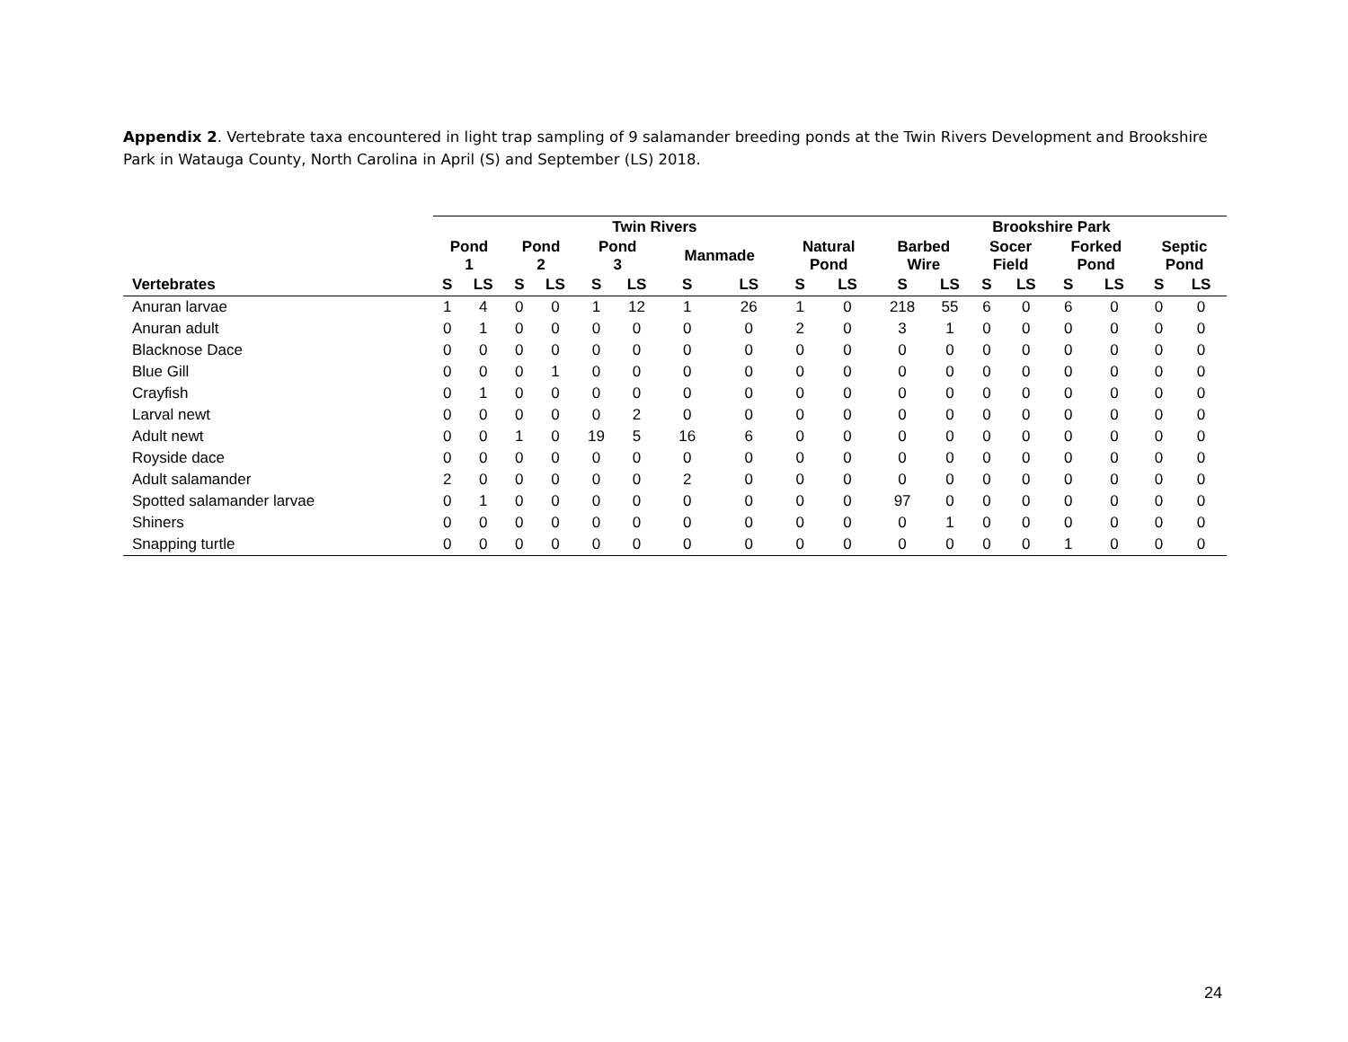Appendix 2. Vertebrate taxa encountered in light trap sampling of 9 salamander breeding ponds at the Twin Rivers Development and Brookshire Park in Watauga County, North Carolina in April (S) and September (LS) 2018.
| | Twin Rivers | | | | | | | | | | Brookshire Park | | | | | | | |
| --- | --- | --- | --- | --- | --- | --- | --- | --- | --- | --- | --- | --- | --- | --- | --- | --- | --- | --- |
| | Pond 1 | | Pond 2 | | Pond 3 | | Manmade | | Natural Pond | | Barbed Wire | | Socer Field | | Forked Pond | | Septic Pond | |
| Vertebrates | S | LS | S | LS | S | LS | S | LS | S | LS | S | LS | S | LS | S | LS | S | LS |
| Anuran larvae | 1 | 4 | 0 | 0 | 1 | 12 | 1 | 26 | 1 | 0 | 218 | 55 | 6 | 0 | 6 | 0 | 0 | 0 |
| Anuran adult | 0 | 1 | 0 | 0 | 0 | 0 | 0 | 0 | 2 | 0 | 3 | 1 | 0 | 0 | 0 | 0 | 0 | 0 |
| Blacknose Dace | 0 | 0 | 0 | 0 | 0 | 0 | 0 | 0 | 0 | 0 | 0 | 0 | 0 | 0 | 0 | 0 | 0 | 0 |
| Blue Gill | 0 | 0 | 0 | 1 | 0 | 0 | 0 | 0 | 0 | 0 | 0 | 0 | 0 | 0 | 0 | 0 | 0 | 0 |
| Crayfish | 0 | 1 | 0 | 0 | 0 | 0 | 0 | 0 | 0 | 0 | 0 | 0 | 0 | 0 | 0 | 0 | 0 | 0 |
| Larval newt | 0 | 0 | 0 | 0 | 0 | 2 | 0 | 0 | 0 | 0 | 0 | 0 | 0 | 0 | 0 | 0 | 0 | 0 |
| Adult newt | 0 | 0 | 1 | 0 | 19 | 5 | 16 | 6 | 0 | 0 | 0 | 0 | 0 | 0 | 0 | 0 | 0 | 0 |
| Royside dace | 0 | 0 | 0 | 0 | 0 | 0 | 0 | 0 | 0 | 0 | 0 | 0 | 0 | 0 | 0 | 0 | 0 | 0 |
| Adult salamander | 2 | 0 | 0 | 0 | 0 | 0 | 2 | 0 | 0 | 0 | 0 | 0 | 0 | 0 | 0 | 0 | 0 | 0 |
| Spotted salamander larvae | 0 | 1 | 0 | 0 | 0 | 0 | 0 | 0 | 0 | 0 | 97 | 0 | 0 | 0 | 0 | 0 | 0 | 0 |
| Shiners | 0 | 0 | 0 | 0 | 0 | 0 | 0 | 0 | 0 | 0 | 0 | 1 | 0 | 0 | 0 | 0 | 0 | 0 |
| Snapping turtle | 0 | 0 | 0 | 0 | 0 | 0 | 0 | 0 | 0 | 0 | 0 | 0 | 0 | 0 | 1 | 0 | 0 | 0 |
24